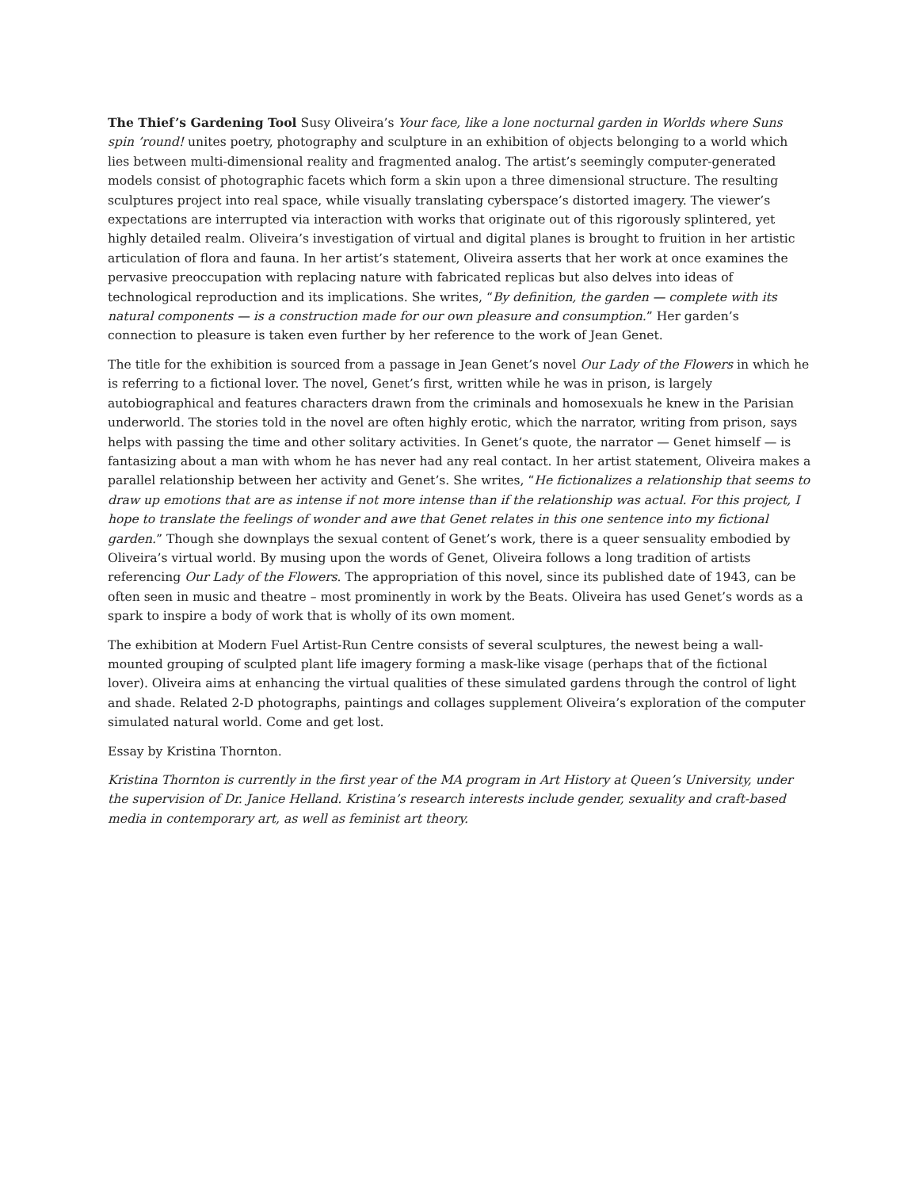The Thief’s Gardening Tool Susy Oliveira’s Your face, like a lone nocturnal garden in Worlds where Suns spin ’round! unites poetry, photography and sculpture in an exhibition of objects belonging to a world which lies between multi-dimensional reality and fragmented analog. The artist’s seemingly computer-generated models consist of photographic facets which form a skin upon a three dimensional structure. The resulting sculptures project into real space, while visually translating cyberspace’s distorted imagery. The viewer’s expectations are interrupted via interaction with works that originate out of this rigorously splintered, yet highly detailed realm. Oliveira’s investigation of virtual and digital planes is brought to fruition in her artistic articulation of flora and fauna. In her artist’s statement, Oliveira asserts that her work at once examines the pervasive preoccupation with replacing nature with fabricated replicas but also delves into ideas of technological reproduction and its implications. She writes, “By definition, the garden — complete with its natural components — is a construction made for our own pleasure and consumption.” Her garden’s connection to pleasure is taken even further by her reference to the work of Jean Genet.
The title for the exhibition is sourced from a passage in Jean Genet’s novel Our Lady of the Flowers in which he is referring to a fictional lover. The novel, Genet’s first, written while he was in prison, is largely autobiographical and features characters drawn from the criminals and homosexuals he knew in the Parisian underworld. The stories told in the novel are often highly erotic, which the narrator, writing from prison, says helps with passing the time and other solitary activities. In Genet’s quote, the narrator — Genet himself — is fantasizing about a man with whom he has never had any real contact. In her artist statement, Oliveira makes a parallel relationship between her activity and Genet’s. She writes, “He fictionalizes a relationship that seems to draw up emotions that are as intense if not more intense than if the relationship was actual. For this project, I hope to translate the feelings of wonder and awe that Genet relates in this one sentence into my fictional garden.” Though she downplays the sexual content of Genet’s work, there is a queer sensuality embodied by Oliveira’s virtual world. By musing upon the words of Genet, Oliveira follows a long tradition of artists referencing Our Lady of the Flowers. The appropriation of this novel, since its published date of 1943, can be often seen in music and theatre – most prominently in work by the Beats. Oliveira has used Genet’s words as a spark to inspire a body of work that is wholly of its own moment.
The exhibition at Modern Fuel Artist-Run Centre consists of several sculptures, the newest being a wall-mounted grouping of sculpted plant life imagery forming a mask-like visage (perhaps that of the fictional lover). Oliveira aims at enhancing the virtual qualities of these simulated gardens through the control of light and shade. Related 2-D photographs, paintings and collages supplement Oliveira’s exploration of the computer simulated natural world. Come and get lost.
Essay by Kristina Thornton.
Kristina Thornton is currently in the first year of the MA program in Art History at Queen’s University, under the supervision of Dr. Janice Helland. Kristina’s research interests include gender, sexuality and craft-based media in contemporary art, as well as feminist art theory.